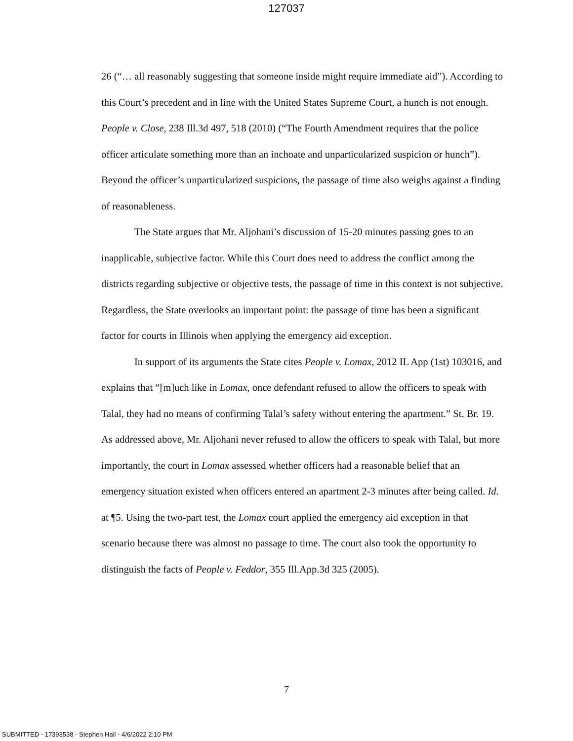127037
26 (“… all reasonably suggesting that someone inside might require immediate aid”). According to this Court’s precedent and in line with the United States Supreme Court, a hunch is not enough. People v. Close, 238 Ill.3d 497, 518 (2010) (“The Fourth Amendment requires that the police officer articulate something more than an inchoate and unparticularized suspicion or hunch”). Beyond the officer’s unparticularized suspicions, the passage of time also weighs against a finding of reasonableness.
The State argues that Mr. Aljohani’s discussion of 15-20 minutes passing goes to an inapplicable, subjective factor. While this Court does need to address the conflict among the districts regarding subjective or objective tests, the passage of time in this context is not subjective. Regardless, the State overlooks an important point: the passage of time has been a significant factor for courts in Illinois when applying the emergency aid exception.
In support of its arguments the State cites People v. Lomax, 2012 IL App (1st) 103016, and explains that “[m]uch like in Lomax, once defendant refused to allow the officers to speak with Talal, they had no means of confirming Talal’s safety without entering the apartment.” St. Br. 19. As addressed above, Mr. Aljohani never refused to allow the officers to speak with Talal, but more importantly, the court in Lomax assessed whether officers had a reasonable belief that an emergency situation existed when officers entered an apartment 2-3 minutes after being called. Id. at ¶5. Using the two-part test, the Lomax court applied the emergency aid exception in that scenario because there was almost no passage to time. The court also took the opportunity to distinguish the facts of People v. Feddor, 355 Ill.App.3d 325 (2005).
7
SUBMITTED - 17393538 - Stephen Hall - 4/6/2022 2:10 PM